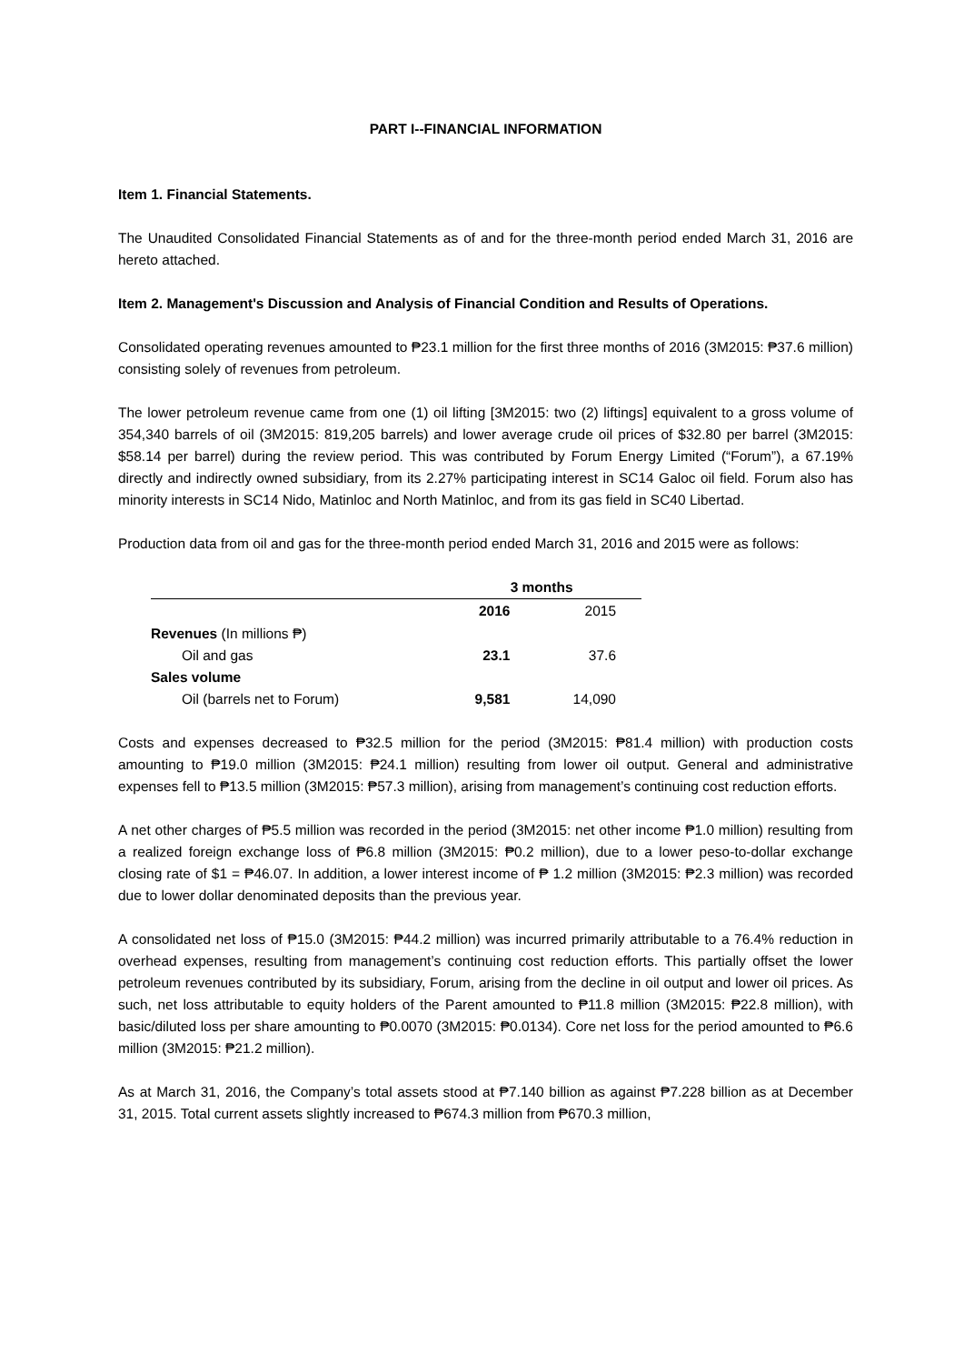PART I--FINANCIAL INFORMATION
Item 1. Financial Statements.
The Unaudited Consolidated Financial Statements as of and for the three-month period ended March 31, 2016 are hereto attached.
Item 2. Management's Discussion and Analysis of Financial Condition and Results of Operations.
Consolidated operating revenues amounted to ₱23.1 million for the first three months of 2016 (3M2015: ₱37.6 million) consisting solely of revenues from petroleum.
The lower petroleum revenue came from one (1) oil lifting [3M2015: two (2) liftings] equivalent to a gross volume of 354,340 barrels of oil (3M2015: 819,205 barrels) and lower average crude oil prices of $32.80 per barrel (3M2015: $58.14 per barrel) during the review period. This was contributed by Forum Energy Limited (“Forum”), a 67.19% directly and indirectly owned subsidiary, from its 2.27% participating interest in SC14 Galoc oil field. Forum also has minority interests in SC14 Nido, Matinloc and North Matinloc, and from its gas field in SC40 Libertad.
Production data from oil and gas for the three-month period ended March 31, 2016 and 2015 were as follows:
| | 3 months | |
| | 2016 | 2015 |
| Revenues (In millions ₱) | | |
| Oil and gas | 23.1 | 37.6 |
| Sales volume | | |
| Oil (barrels net to Forum) | 9,581 | 14,090 |
Costs and expenses decreased to ₱32.5 million for the period (3M2015: ₱81.4 million) with production costs amounting to ₱19.0 million (3M2015: ₱24.1 million) resulting from lower oil output. General and administrative expenses fell to ₱13.5 million (3M2015: ₱57.3 million), arising from management’s continuing cost reduction efforts.
A net other charges of ₱5.5 million was recorded in the period (3M2015: net other income ₱1.0 million) resulting from a realized foreign exchange loss of ₱6.8 million (3M2015: ₱0.2 million), due to a lower peso-to-dollar exchange closing rate of $1 = ₱46.07. In addition, a lower interest income of ₱ 1.2 million (3M2015: ₱2.3 million) was recorded due to lower dollar denominated deposits than the previous year.
A consolidated net loss of ₱15.0 (3M2015: ₱44.2 million) was incurred primarily attributable to a 76.4% reduction in overhead expenses, resulting from management’s continuing cost reduction efforts. This partially offset the lower petroleum revenues contributed by its subsidiary, Forum, arising from the decline in oil output and lower oil prices. As such, net loss attributable to equity holders of the Parent amounted to ₱11.8 million (3M2015: ₱22.8 million), with basic/diluted loss per share amounting to ₱0.0070 (3M2015: ₱0.0134). Core net loss for the period amounted to ₱6.6 million (3M2015: ₱21.2 million).
As at March 31, 2016, the Company’s total assets stood at ₱7.140 billion as against ₱7.228 billion as at December 31, 2015. Total current assets slightly increased to ₱674.3 million from ₱670.3 million,